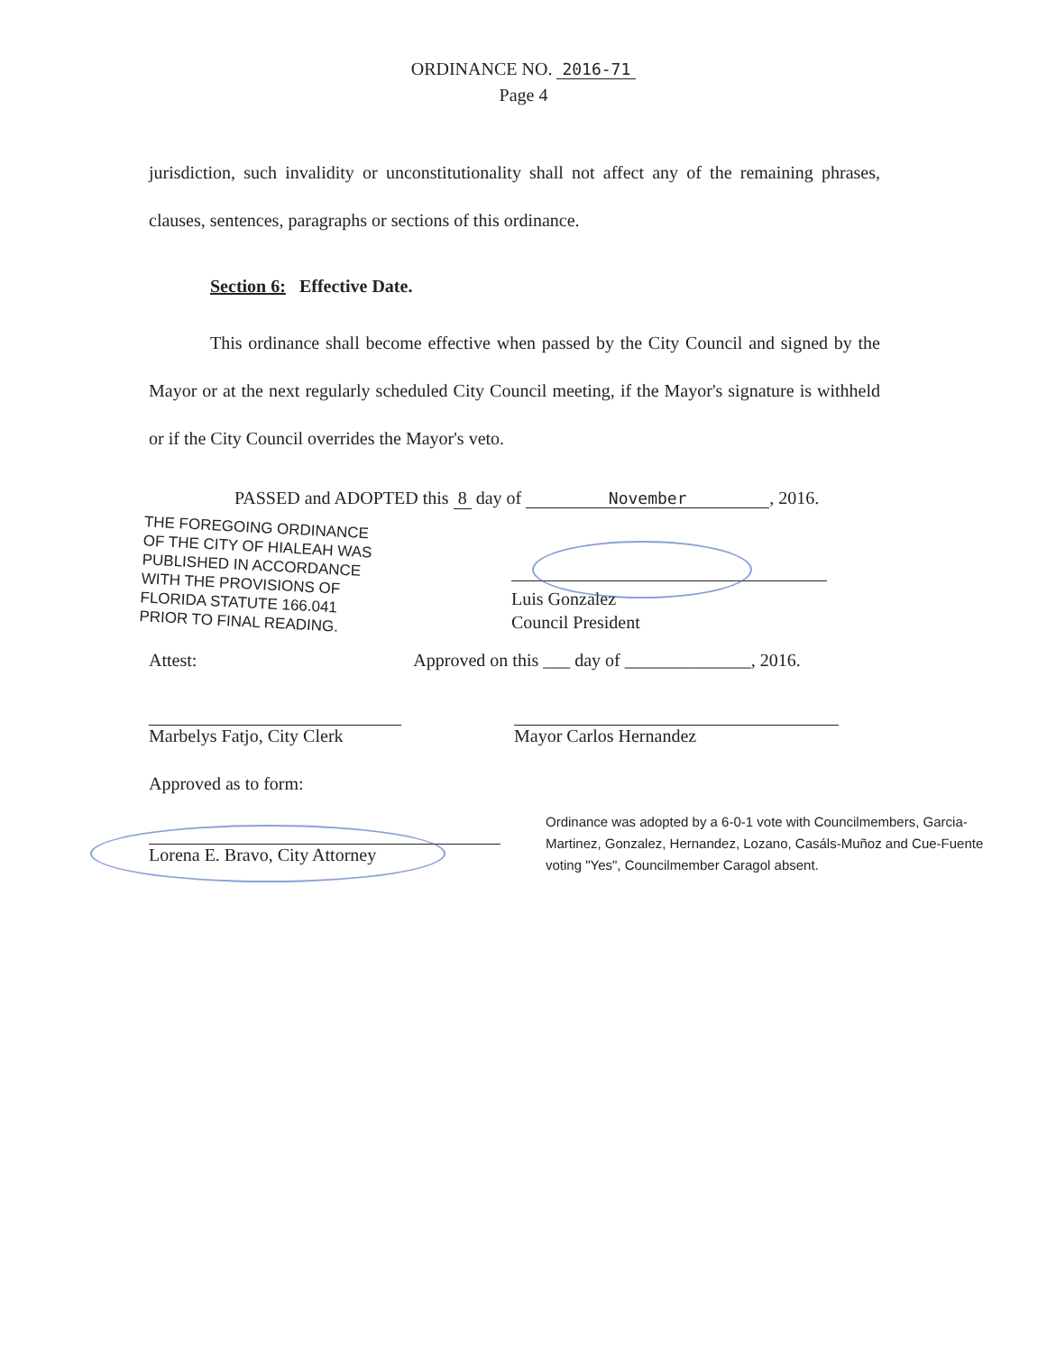ORDINANCE NO. 2016-71
Page 4
jurisdiction, such invalidity or unconstitutionality shall not affect any of the remaining phrases, clauses, sentences, paragraphs or sections of this ordinance.
Section 6: Effective Date.
This ordinance shall become effective when passed by the City Council and signed by the Mayor or at the next regularly scheduled City Council meeting, if the Mayor's signature is withheld or if the City Council overrides the Mayor's veto.
PASSED and ADOPTED this 8 day of November, 2016.
THE FOREGOING ORDINANCE OF THE CITY OF HIALEAH WAS PUBLISHED IN ACCORDANCE WITH THE PROVISIONS OF FLORIDA STATUTE 166.041 PRIOR TO FINAL READING.
Luis Gonzalez
Council President
Attest: Approved on this ___ day of ______________, 2016.
Marbelys Fatjo, City Clerk Mayor Carlos Hernandez
Approved as to form:
Lorena E. Bravo, City Attorney
Ordinance was adopted by a 6-0-1 vote with Councilmembers, Garcia-Martinez, Gonzalez, Hernandez, Lozano, Casáls-Muñoz and Cue-Fuente voting "Yes", Councilmember Caragol absent.